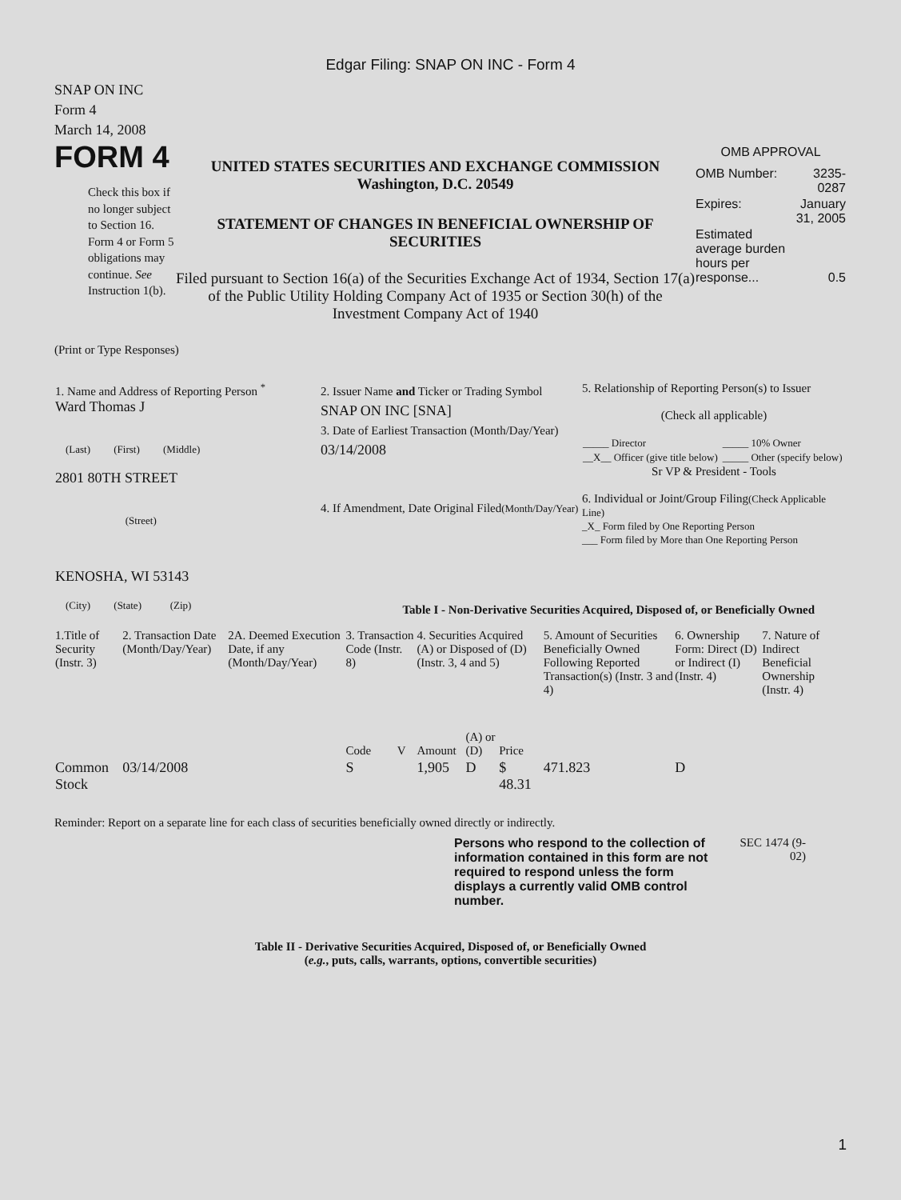Edgar Filing: SNAP ON INC - Form 4
SNAP ON INC
Form 4
March 14, 2008
FORM 4
Check this box if no longer subject to Section 16. Form 4 or Form 5 obligations may continue. See Instruction 1(b).
UNITED STATES SECURITIES AND EXCHANGE COMMISSION
Washington, D.C. 20549
STATEMENT OF CHANGES IN BENEFICIAL OWNERSHIP OF SECURITIES
Filed pursuant to Section 16(a) of the Securities Exchange Act of 1934, Section 17(a) of the Public Utility Holding Company Act of 1935 or Section 30(h) of the Investment Company Act of 1940
OMB APPROVAL
| OMB Number: | 3235-0287 |
| Expires: | January 31, 2005 |
| Estimated average burden hours per response... | 0.5 |
(Print or Type Responses)
| 1. Name and Address of Reporting Person <sup>*</sup> Ward Thomas J (Last) (First) (Middle) 2801 80TH STREET (Street) KENOSHA, WI 53143 (City) (State) (Zip) | 2. Issuer Name and Ticker or Trading Symbol SNAP ON INC [SNA] 3. Date of Earliest Transaction (Month/Day/Year) 03/14/2008 4. If Amendment, Date Original Filed (Month/Day/Year) | 5. Relationship of Reporting Person(s) to Issuer (Check all applicable) / _____ Director / _____ 10% Owner / / __X__ Officer (give title below) / _____ Other (specify below) / Sr VP & President - Tools 6. Individual or Joint/Group Filing (Check Applicable Line) _X_ Form filed by One Reporting Person ___ Form filed by More than One Reporting Person |
Table I - Non-Derivative Securities Acquired, Disposed of, or Beneficially Owned
| 1.Title of Security (Instr. 3) | 2. Transaction Date (Month/Day/Year) | 2A. Deemed Execution Date, if any (Month/Day/Year) | 3. Transaction Code (Instr. 8) | | 4. Securities Acquired (A) or Disposed of (D) (Instr. 3, 4 and 5) | | | 5. Amount of Securities Beneficially Owned Following Reported Transaction(s) (Instr. 3 and 4) | 6. Ownership Form: Direct (D) or Indirect (I) (Instr. 4) | 7. Nature of Indirect Beneficial Ownership (Instr. 4) |
| --- | --- | --- | --- | --- | --- | --- | --- | --- | --- | --- |
| | | | Code | V | Amount | (A) or (D) | Price | | | |
| Common Stock | 03/14/2008 | | S | | 1,905 | D | $ 48.31 | 471.823 | D | |
Reminder: Report on a separate line for each class of securities beneficially owned directly or indirectly.
Persons who respond to the collection of information contained in this form are not required to respond unless the form displays a currently valid OMB control number.
SEC 1474 (9-02)
Table II - Derivative Securities Acquired, Disposed of, or Beneficially Owned
(e.g., puts, calls, warrants, options, convertible securities)
1